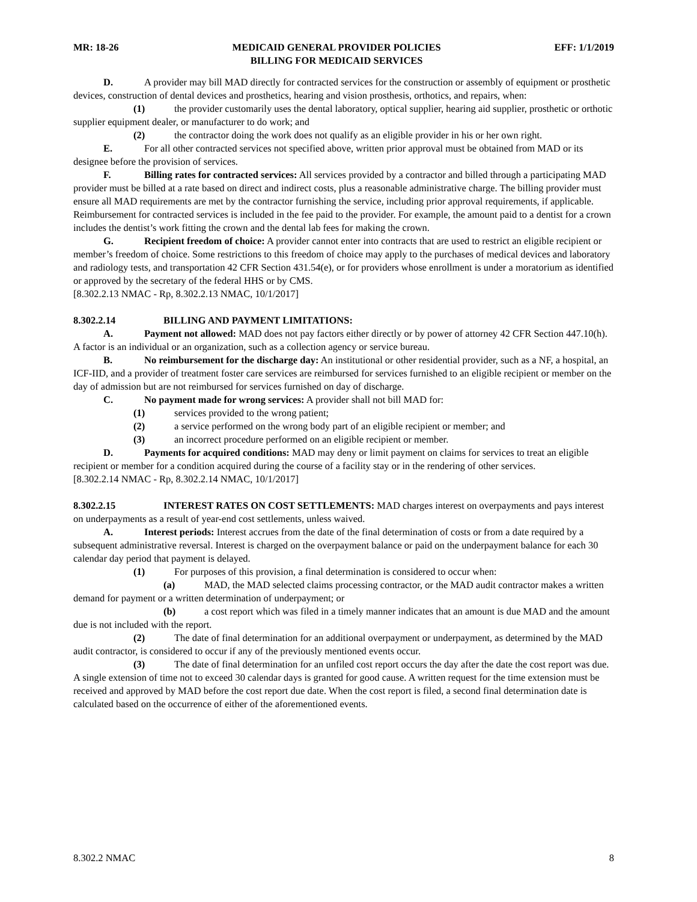MR: 18-26 MEDICAID GENERAL PROVIDER POLICIES
BILLING FOR MEDICAID SERVICES EFF: 1/1/2019
D. A provider may bill MAD directly for contracted services for the construction or assembly of equipment or prosthetic devices, construction of dental devices and prosthetics, hearing and vision prosthesis, orthotics, and repairs, when:
(1) the provider customarily uses the dental laboratory, optical supplier, hearing aid supplier, prosthetic or orthotic supplier equipment dealer, or manufacturer to do work; and
(2) the contractor doing the work does not qualify as an eligible provider in his or her own right.
E. For all other contracted services not specified above, written prior approval must be obtained from MAD or its designee before the provision of services.
F. Billing rates for contracted services: All services provided by a contractor and billed through a participating MAD provider must be billed at a rate based on direct and indirect costs, plus a reasonable administrative charge. The billing provider must ensure all MAD requirements are met by the contractor furnishing the service, including prior approval requirements, if applicable. Reimbursement for contracted services is included in the fee paid to the provider. For example, the amount paid to a dentist for a crown includes the dentist’s work fitting the crown and the dental lab fees for making the crown.
G. Recipient freedom of choice: A provider cannot enter into contracts that are used to restrict an eligible recipient or member’s freedom of choice. Some restrictions to this freedom of choice may apply to the purchases of medical devices and laboratory and radiology tests, and transportation 42 CFR Section 431.54(e), or for providers whose enrollment is under a moratorium as identified or approved by the secretary of the federal HHS or by CMS.
[8.302.2.13 NMAC - Rp, 8.302.2.13 NMAC, 10/1/2017]
8.302.2.14 BILLING AND PAYMENT LIMITATIONS:
A. Payment not allowed: MAD does not pay factors either directly or by power of attorney 42 CFR Section 447.10(h). A factor is an individual or an organization, such as a collection agency or service bureau.
B. No reimbursement for the discharge day: An institutional or other residential provider, such as a NF, a hospital, an ICF-IID, and a provider of treatment foster care services are reimbursed for services furnished to an eligible recipient or member on the day of admission but are not reimbursed for services furnished on day of discharge.
C. No payment made for wrong services: A provider shall not bill MAD for:
(1) services provided to the wrong patient;
(2) a service performed on the wrong body part of an eligible recipient or member; and
(3) an incorrect procedure performed on an eligible recipient or member.
D. Payments for acquired conditions: MAD may deny or limit payment on claims for services to treat an eligible recipient or member for a condition acquired during the course of a facility stay or in the rendering of other services.
[8.302.2.14 NMAC - Rp, 8.302.2.14 NMAC, 10/1/2017]
8.302.2.15 INTEREST RATES ON COST SETTLEMENTS: MAD charges interest on overpayments and pays interest on underpayments as a result of year-end cost settlements, unless waived.
A. Interest periods: Interest accrues from the date of the final determination of costs or from a date required by a subsequent administrative reversal. Interest is charged on the overpayment balance or paid on the underpayment balance for each 30 calendar day period that payment is delayed.
(1) For purposes of this provision, a final determination is considered to occur when:
(a) MAD, the MAD selected claims processing contractor, or the MAD audit contractor makes a written demand for payment or a written determination of underpayment; or
(b) a cost report which was filed in a timely manner indicates that an amount is due MAD and the amount due is not included with the report.
(2) The date of final determination for an additional overpayment or underpayment, as determined by the MAD audit contractor, is considered to occur if any of the previously mentioned events occur.
(3) The date of final determination for an unfiled cost report occurs the day after the date the cost report was due. A single extension of time not to exceed 30 calendar days is granted for good cause. A written request for the time extension must be received and approved by MAD before the cost report due date. When the cost report is filed, a second final determination date is calculated based on the occurrence of either of the aforementioned events.
8.302.2 NMAC 8